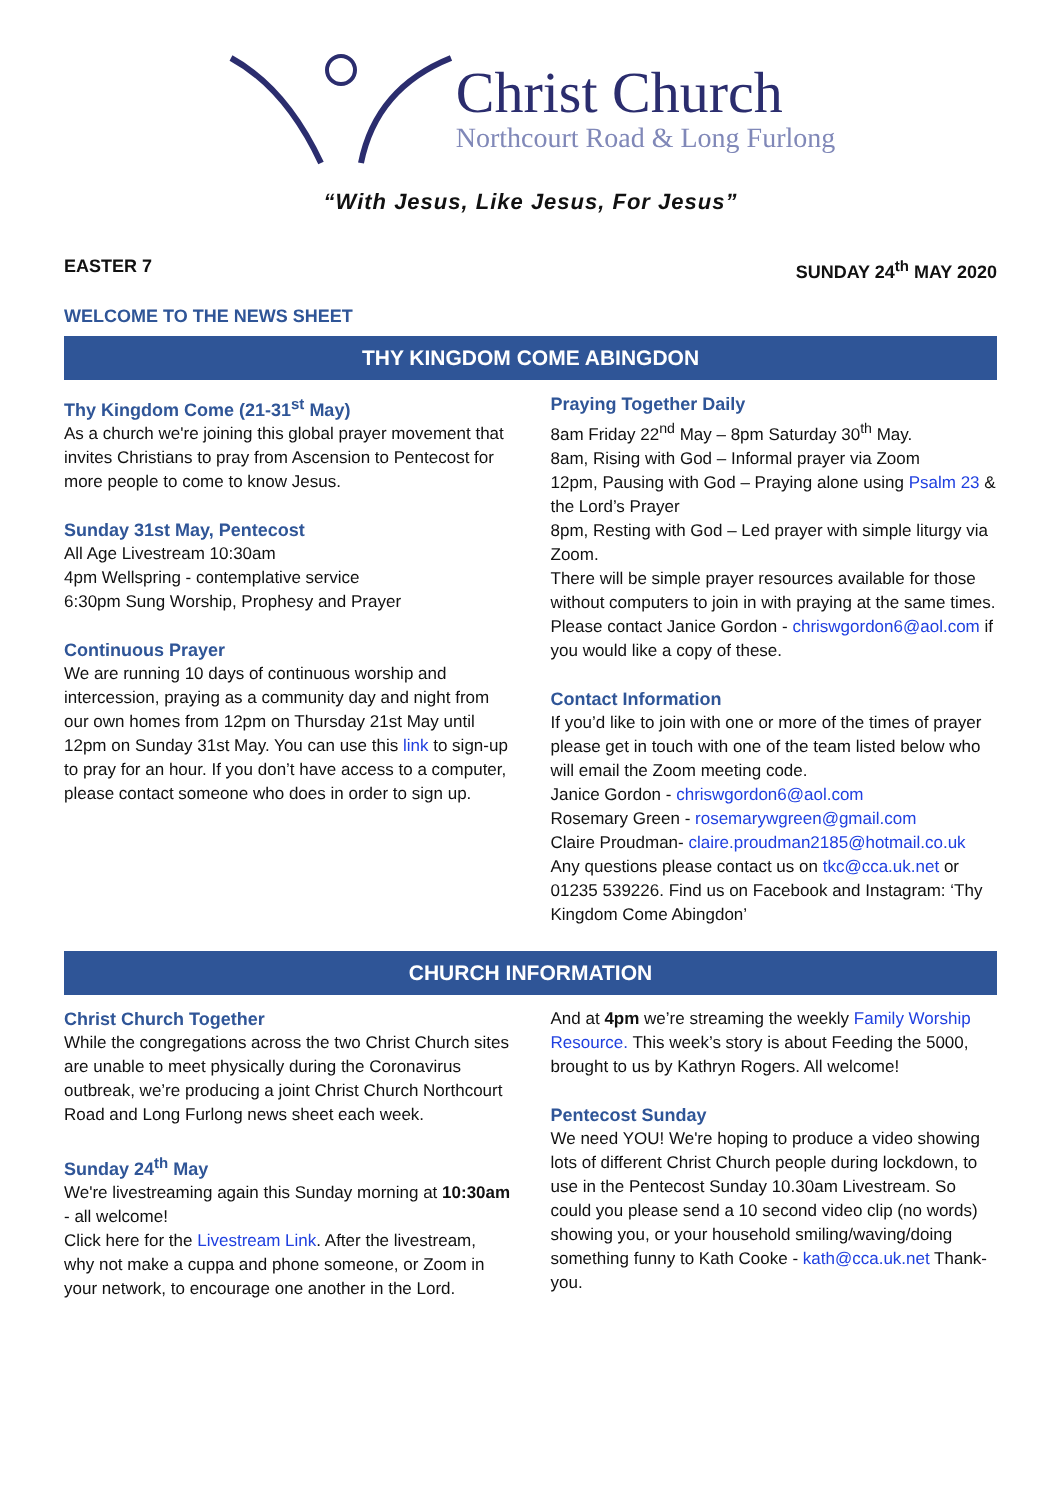Christ Church
Northcourt Road & Long Furlong
“With Jesus, Like Jesus, For Jesus”
EASTER 7 SUNDAY 24<sup>th</sup> MAY 2020
WELCOME TO THE NEWS SHEET
THY KINGDOM COME ABINGDON
Thy Kingdom Come (21-31<sup>st</sup> May)
As a church we're joining this global prayer movement that invites Christians to pray from Ascension to Pentecost for more people to come to know Jesus.
Sunday 31st May, Pentecost
All Age Livestream 10:30am
4pm Wellspring - contemplative service
6:30pm Sung Worship, Prophesy and Prayer
Continuous Prayer
We are running 10 days of continuous worship and intercession, praying as a community day and night from our own homes from 12pm on Thursday 21st May until 12pm on Sunday 31st May. You can use this link to sign-up to pray for an hour. If you don’t have access to a computer, please contact someone who does in order to sign up.
Praying Together Daily
8am Friday 22<sup>nd</sup> May – 8pm Saturday 30<sup>th</sup> May.
8am, Rising with God – Informal prayer via Zoom
12pm, Pausing with God – Praying alone using Psalm 23 & the Lord’s Prayer
8pm, Resting with God – Led prayer with simple liturgy via Zoom.
There will be simple prayer resources available for those without computers to join in with praying at the same times. Please contact Janice Gordon - chriswgordon6@aol.com if you would like a copy of these.
Contact Information
If you’d like to join with one or more of the times of prayer please get in touch with one of the team listed below who will email the Zoom meeting code.
Janice Gordon - chriswgordon6@aol.com
Rosemary Green - rosemarywgreen@gmail.com
Claire Proudman- claire.proudman2185@hotmail.co.uk
Any questions please contact us on tkc@cca.uk.net or 01235 539226. Find us on Facebook and Instagram: ‘Thy Kingdom Come Abingdon’
CHURCH INFORMATION
Christ Church Together
While the congregations across the two Christ Church sites are unable to meet physically during the Coronavirus outbreak, we’re producing a joint Christ Church Northcourt Road and Long Furlong news sheet each week.
Sunday 24<sup>th</sup> May
We're livestreaming again this Sunday morning at 10:30am - all welcome!
Click here for the Livestream Link. After the livestream, why not make a cuppa and phone someone, or Zoom in your network, to encourage one another in the Lord.
And at 4pm we’re streaming the weekly Family Worship Resource. This week’s story is about Feeding the 5000, brought to us by Kathryn Rogers. All welcome!
Pentecost Sunday
We need YOU! We're hoping to produce a video showing lots of different Christ Church people during lockdown, to use in the Pentecost Sunday 10.30am Livestream. So could you please send a 10 second video clip (no words) showing you, or your household smiling/waving/doing something funny to Kath Cooke - kath@cca.uk.net Thank-you.